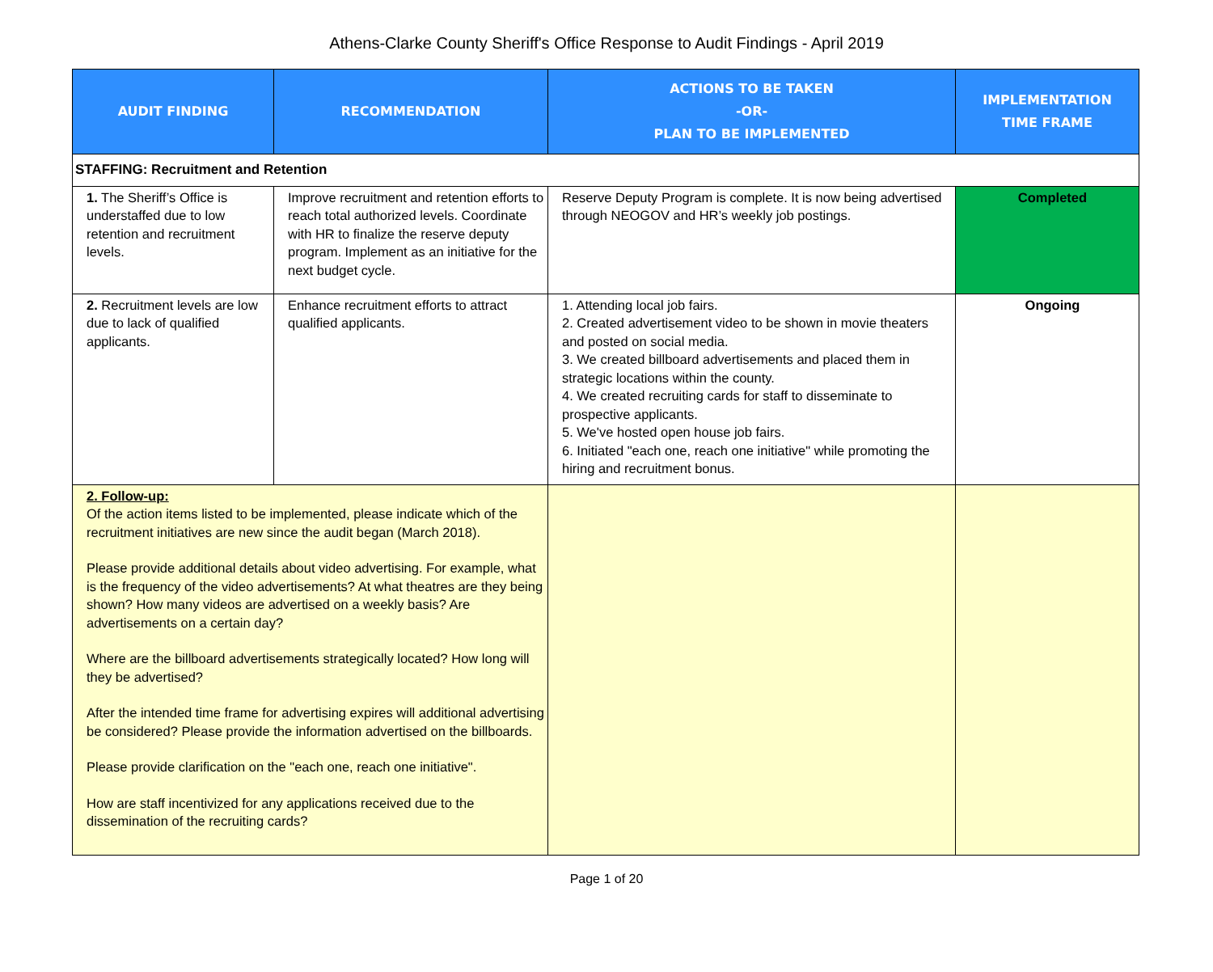Athens-Clarke County Sheriff's Office Response to Audit Findings - April 2019
| AUDIT FINDING | RECOMMENDATION | ACTIONS TO BE TAKEN -OR- PLAN TO BE IMPLEMENTED | IMPLEMENTATION TIME FRAME |
| --- | --- | --- | --- |
| STAFFING: Recruitment and Retention | | | |
| 1. The Sheriff’s Office is understaffed due to low retention and recruitment levels. | Improve recruitment and retention efforts to reach total authorized levels. Coordinate with HR to finalize the reserve deputy program. Implement as an initiative for the next budget cycle. | Reserve Deputy Program is complete. It is now being advertised through NEOGOV and HR’s weekly job postings. | Completed |
| 2. Recruitment levels are low due to lack of qualified applicants. | Enhance recruitment efforts to attract qualified applicants. | 1. Attending local job fairs. 2. Created advertisement video to be shown in movie theaters and posted on social media. 3. We created billboard advertisements and placed them in strategic locations within the county. 4. We created recruiting cards for staff to disseminate to prospective applicants. 5. We've hosted open house job fairs. 6. Initiated "each one, reach one initiative" while promoting the hiring and recruitment bonus. | Ongoing |
| 2. Follow-up: Of the action items listed to be implemented, please indicate which of the recruitment initiatives are new since the audit began (March 2018). Please provide additional details about video advertising. For example, what is the frequency of the video advertisements? At what theatres are they being shown? How many videos are advertised on a weekly basis? Are advertisements on a certain day? Where are the billboard advertisements strategically located? How long will they be advertised? After the intended time frame for advertising expires will additional advertising be considered? Please provide the information advertised on the billboards. Please provide clarification on the "each one, reach one initiative". How are staff incentivized for any applications received due to the dissemination of the recruiting cards? | | | |
Page 1 of 20